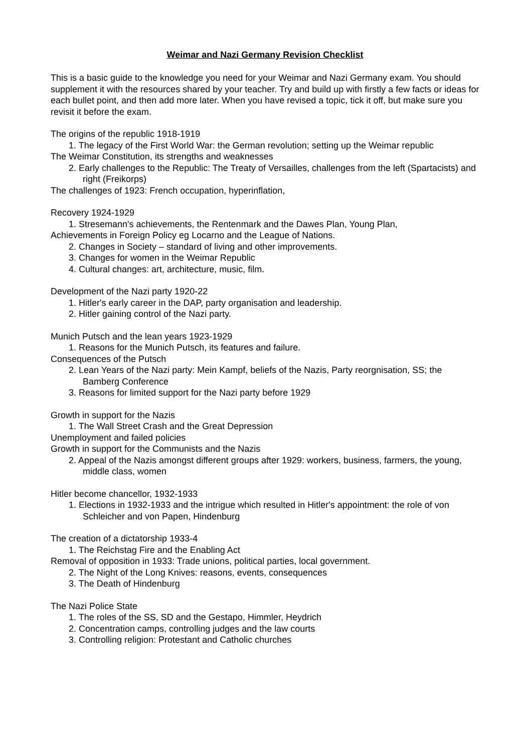Weimar and Nazi Germany Revision Checklist
This is a basic guide to the knowledge you need for your Weimar and Nazi Germany exam. You should supplement it with the resources shared by your teacher. Try and build up with firstly a few facts or ideas for each bullet point, and then add more later. When you have revised a topic, tick it off, but make sure you revisit it before the exam.
The origins of the republic 1918-1919
1. The legacy of the First World War: the German revolution; setting up the Weimar republic
The Weimar Constitution, its strengths and weaknesses
2. Early challenges to the Republic: The Treaty of Versailles, challenges from the left (Spartacists) and right (Freikorps)
The challenges of 1923: French occupation, hyperinflation,
Recovery 1924-1929
1. Stresemann's achievements, the Rentenmark and the Dawes Plan, Young Plan,
Achievements in Foreign Policy eg Locarno and the League of Nations.
2. Changes in Society – standard of living and other improvements.
3. Changes for women in the Weimar Republic
4. Cultural changes: art, architecture, music, film.
Development of the Nazi party 1920-22
1. Hitler's early career in the DAP, party organisation and leadership.
2. Hitler gaining control of the Nazi party.
Munich Putsch and the lean years 1923-1929
1. Reasons for the Munich Putsch, its features and failure.
Consequences of the Putsch
2. Lean Years of the Nazi party: Mein Kampf, beliefs of the Nazis, Party reorgnisation, SS; the Bamberg Conference
3. Reasons for limited support for the Nazi party before 1929
Growth in support for the Nazis
1. The Wall Street Crash and the Great Depression
Unemployment and failed policies
Growth in support for the Communists and the Nazis
2. Appeal of the Nazis amongst different groups after 1929: workers, business, farmers, the young, middle class, women
Hitler become chancellor, 1932-1933
1. Elections in 1932-1933 and the intrigue which resulted in Hitler's appointment: the role of von Schleicher and von Papen, Hindenburg
The creation of a dictatorship 1933-4
1. The Reichstag Fire and the Enabling Act
Removal of opposition in 1933: Trade unions, political parties, local government.
2. The Night of the Long Knives: reasons, events, consequences
3. The Death of Hindenburg
The Nazi Police State
1. The roles of the SS, SD and the Gestapo, Himmler, Heydrich
2. Concentration camps, controlling judges and the law courts
3. Controlling religion: Protestant and Catholic churches